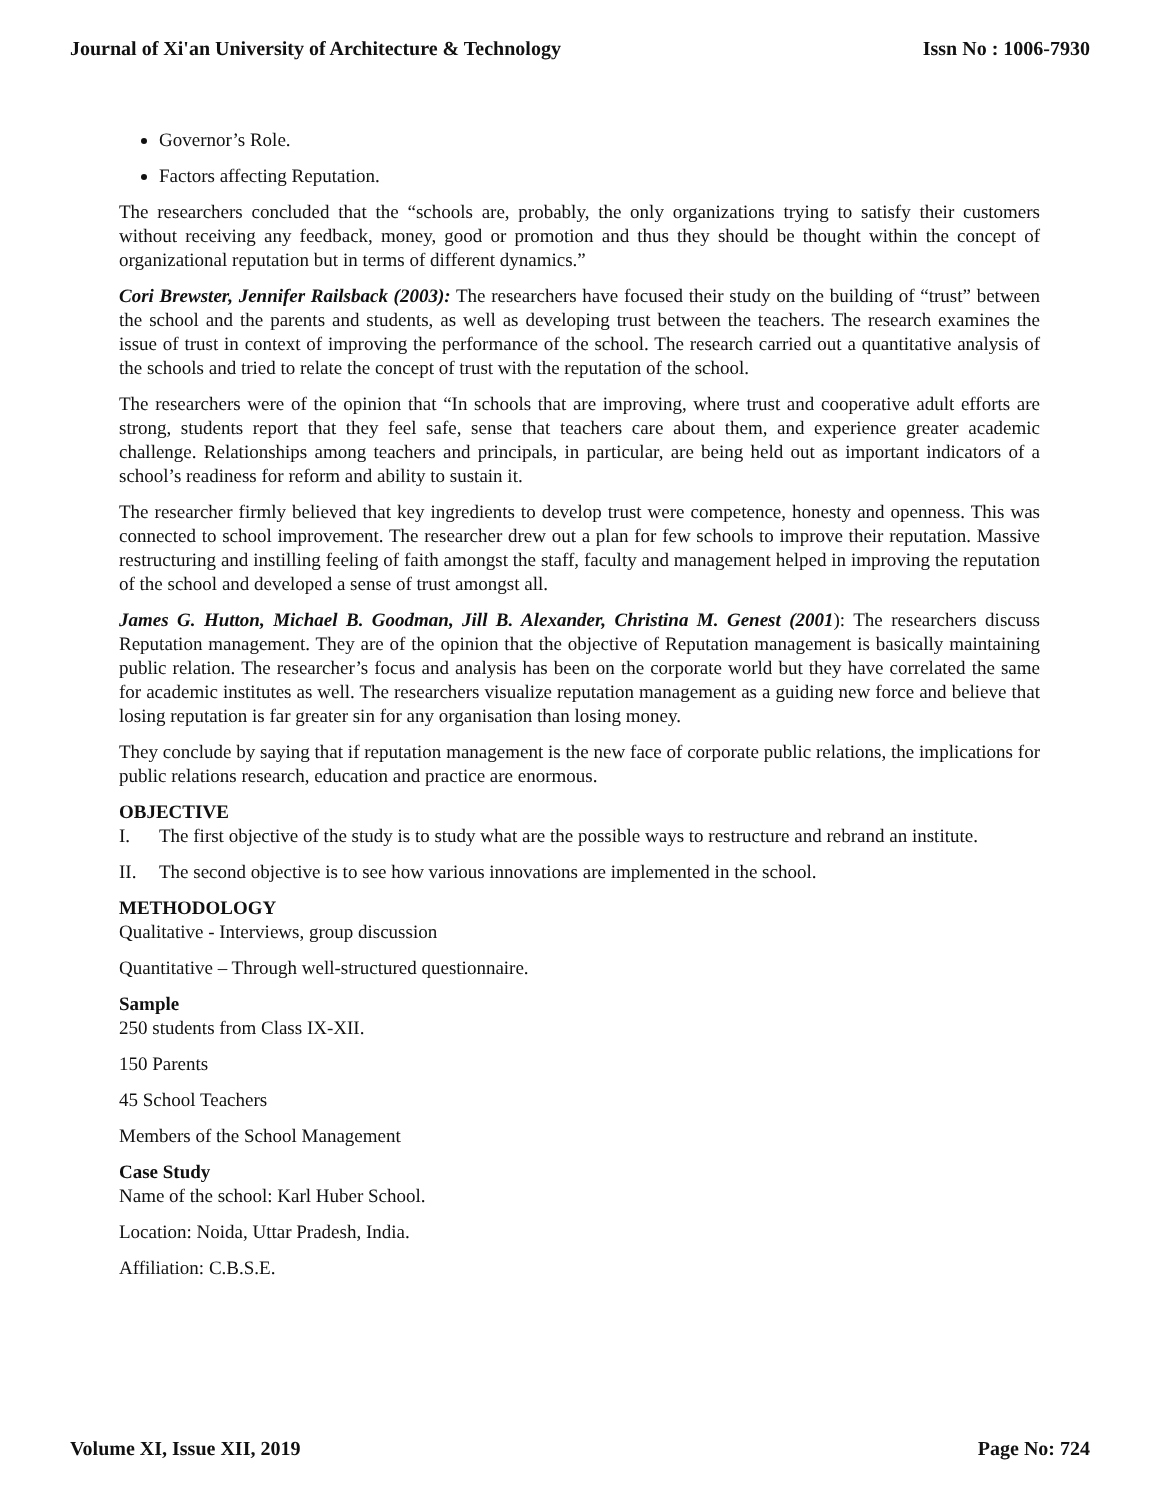Journal of Xi'an University of Architecture & Technology Issn No : 1006-7930
Governor’s Role.
Factors affecting Reputation.
The researchers concluded that the “schools are, probably, the only organizations trying to satisfy their customers without receiving any feedback, money, good or promotion and thus they should be thought within the concept of organizational reputation but in terms of different dynamics.”
Cori Brewster, Jennifer Railsback (2003): The researchers have focused their study on the building of “trust” between the school and the parents and students, as well as developing trust between the teachers. The research examines the issue of trust in context of improving the performance of the school. The research carried out a quantitative analysis of the schools and tried to relate the concept of trust with the reputation of the school.
The researchers were of the opinion that “In schools that are improving, where trust and cooperative adult efforts are strong, students report that they feel safe, sense that teachers care about them, and experience greater academic challenge. Relationships among teachers and principals, in particular, are being held out as important indicators of a school’s readiness for reform and ability to sustain it.
The researcher firmly believed that key ingredients to develop trust were competence, honesty and openness. This was connected to school improvement. The researcher drew out a plan for few schools to improve their reputation. Massive restructuring and instilling feeling of faith amongst the staff, faculty and management helped in improving the reputation of the school and developed a sense of trust amongst all.
James G. Hutton, Michael B. Goodman, Jill B. Alexander, Christina M. Genest (2001): The researchers discuss Reputation management. They are of the opinion that the objective of Reputation management is basically maintaining public relation. The researcher’s focus and analysis has been on the corporate world but they have correlated the same for academic institutes as well. The researchers visualize reputation management as a guiding new force and believe that losing reputation is far greater sin for any organisation than losing money.
They conclude by saying that if reputation management is the new face of corporate public relations, the implications for public relations research, education and practice are enormous.
OBJECTIVE
I. The first objective of the study is to study what are the possible ways to restructure and rebrand an institute.
II. The second objective is to see how various innovations are implemented in the school.
METHODOLOGY
Qualitative - Interviews, group discussion
Quantitative – Through well-structured questionnaire.
Sample
250 students from Class IX-XII.
150 Parents
45 School Teachers
Members of the School Management
Case Study
Name of the school: Karl Huber School.
Location: Noida, Uttar Pradesh, India.
Affiliation: C.B.S.E.
Volume XI, Issue XII, 2019 Page No: 724